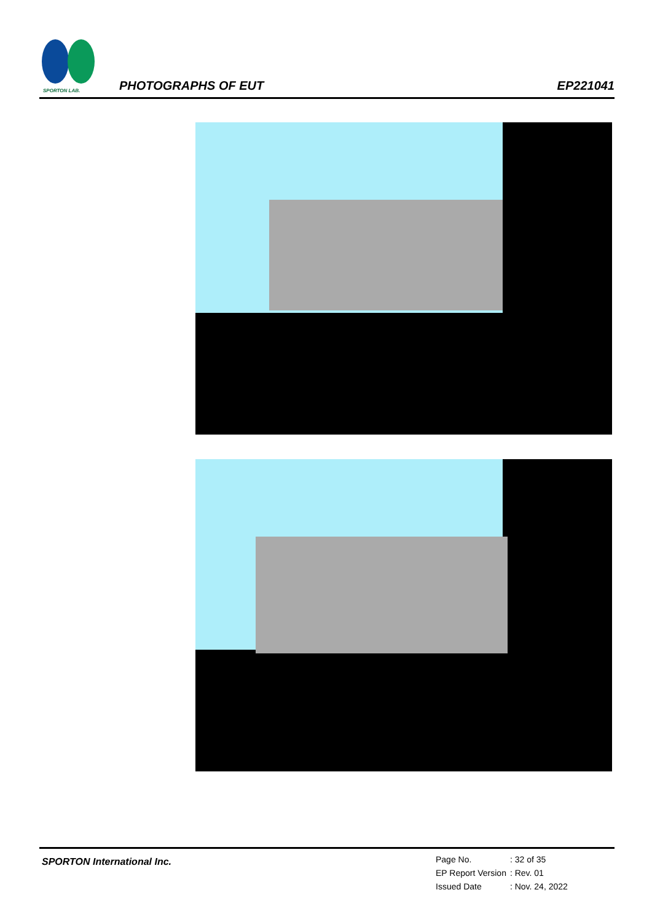SPORTON LAB.
PHOTOGRAPHS OF EUT EP221041
SPORTON International Inc.
| Page No. | : 32 of 35 |
| EP Report Version | : Rev. 01 |
| Issued Date | : Nov. 24, 2022 |